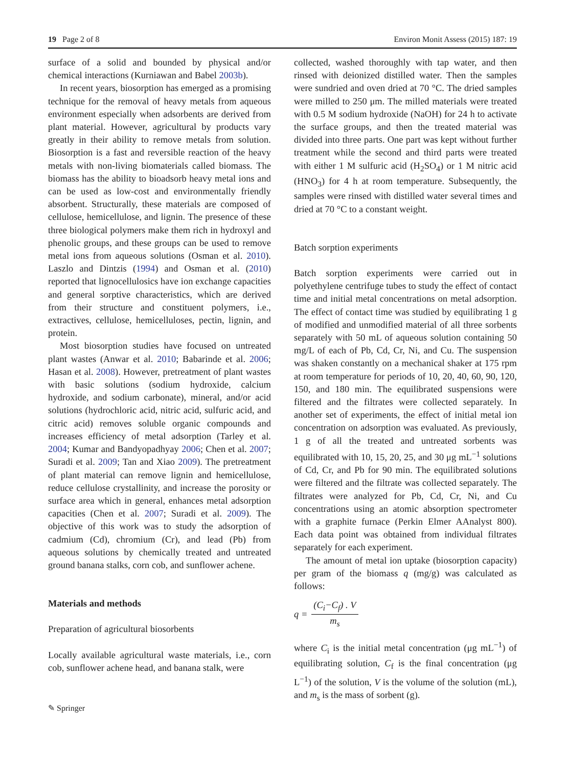19 Page 2 of 8 Environ Monit Assess (2015) 187: 19
surface of a solid and bounded by physical and/or chemical interactions (Kurniawan and Babel 2003b).
In recent years, biosorption has emerged as a promising technique for the removal of heavy metals from aqueous environment especially when adsorbents are derived from plant material. However, agricultural by products vary greatly in their ability to remove metals from solution. Biosorption is a fast and reversible reaction of the heavy metals with non-living biomaterials called biomass. The biomass has the ability to bioadsorb heavy metal ions and can be used as low-cost and environmentally friendly absorbent. Structurally, these materials are composed of cellulose, hemicellulose, and lignin. The presence of these three biological polymers make them rich in hydroxyl and phenolic groups, and these groups can be used to remove metal ions from aqueous solutions (Osman et al. 2010). Laszlo and Dintzis (1994) and Osman et al. (2010) reported that lignocellulosics have ion exchange capacities and general sorptive characteristics, which are derived from their structure and constituent polymers, i.e., extractives, cellulose, hemicelluloses, pectin, lignin, and protein.
Most biosorption studies have focused on untreated plant wastes (Anwar et al. 2010; Babarinde et al. 2006; Hasan et al. 2008). However, pretreatment of plant wastes with basic solutions (sodium hydroxide, calcium hydroxide, and sodium carbonate), mineral, and/or acid solutions (hydrochloric acid, nitric acid, sulfuric acid, and citric acid) removes soluble organic compounds and increases efficiency of metal adsorption (Tarley et al. 2004; Kumar and Bandyopadhyay 2006; Chen et al. 2007; Suradi et al. 2009; Tan and Xiao 2009). The pretreatment of plant material can remove lignin and hemicellulose, reduce cellulose crystallinity, and increase the porosity or surface area which in general, enhances metal adsorption capacities (Chen et al. 2007; Suradi et al. 2009). The objective of this work was to study the adsorption of cadmium (Cd), chromium (Cr), and lead (Pb) from aqueous solutions by chemically treated and untreated ground banana stalks, corn cob, and sunflower achene.
Materials and methods
Preparation of agricultural biosorbents
Locally available agricultural waste materials, i.e., corn cob, sunflower achene head, and banana stalk, were
collected, washed thoroughly with tap water, and then rinsed with deionized distilled water. Then the samples were sundried and oven dried at 70 °C. The dried samples were milled to 250 μm. The milled materials were treated with 0.5 M sodium hydroxide (NaOH) for 24 h to activate the surface groups, and then the treated material was divided into three parts. One part was kept without further treatment while the second and third parts were treated with either 1 M sulfuric acid (H<sub>2</sub>SO<sub>4</sub>) or 1 M nitric acid (HNO<sub>3</sub>) for 4 h at room temperature. Subsequently, the samples were rinsed with distilled water several times and dried at 70 °C to a constant weight.
Batch sorption experiments
Batch sorption experiments were carried out in polyethylene centrifuge tubes to study the effect of contact time and initial metal concentrations on metal adsorption. The effect of contact time was studied by equilibrating 1 g of modified and unmodified material of all three sorbents separately with 50 mL of aqueous solution containing 50 mg/L of each of Pb, Cd, Cr, Ni, and Cu. The suspension was shaken constantly on a mechanical shaker at 175 rpm at room temperature for periods of 10, 20, 40, 60, 90, 120, 150, and 180 min. The equilibrated suspensions were filtered and the filtrates were collected separately. In another set of experiments, the effect of initial metal ion concentration on adsorption was evaluated. As previously, 1 g of all the treated and untreated sorbents was equilibrated with 10, 15, 20, 25, and 30 μg mL<sup>−1</sup> solutions of Cd, Cr, and Pb for 90 min. The equilibrated solutions were filtered and the filtrate was collected separately. The filtrates were analyzed for Pb, Cd, Cr, Ni, and Cu concentrations using an atomic absorption spectrometer with a graphite furnace (Perkin Elmer AAnalyst 800). Each data point was obtained from individual filtrates separately for each experiment.
The amount of metal ion uptake (biosorption capacity) per gram of the biomass q (mg/g) was calculated as follows:
q = (C<sub>i</sub>−C<sub>f</sub>) . V m<sub>s</sub>
where C<sub>i</sub> is the initial metal concentration (μg mL<sup>−1</sup>) of equilibrating solution, C<sub>f</sub> is the final concentration (μg L<sup>−1</sup>) of the solution, V is the volume of the solution (mL), and m<sub>s</sub> is the mass of sorbent (g).
✎ Springer